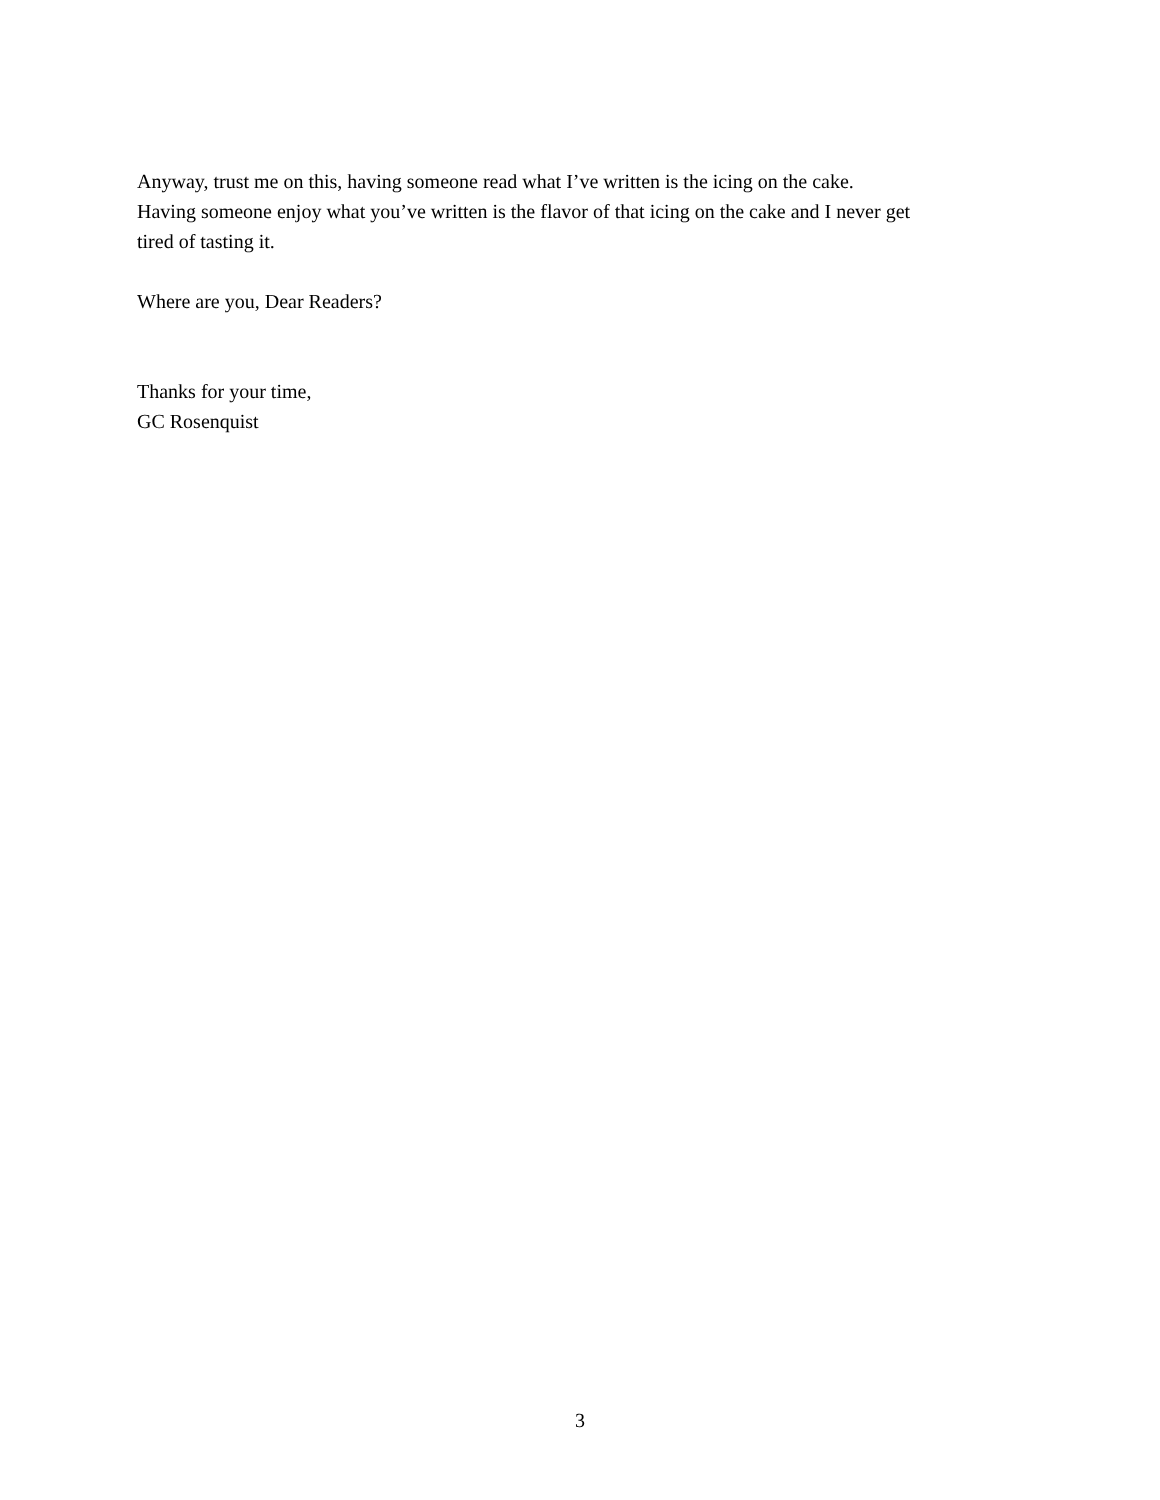Anyway, trust me on this, having someone read what I’ve written is the icing on the cake.
Having someone enjoy what you’ve written is the flavor of that icing on the cake and I never get
tired of tasting it.
Where are you, Dear Readers?
Thanks for your time,
GC Rosenquist
3